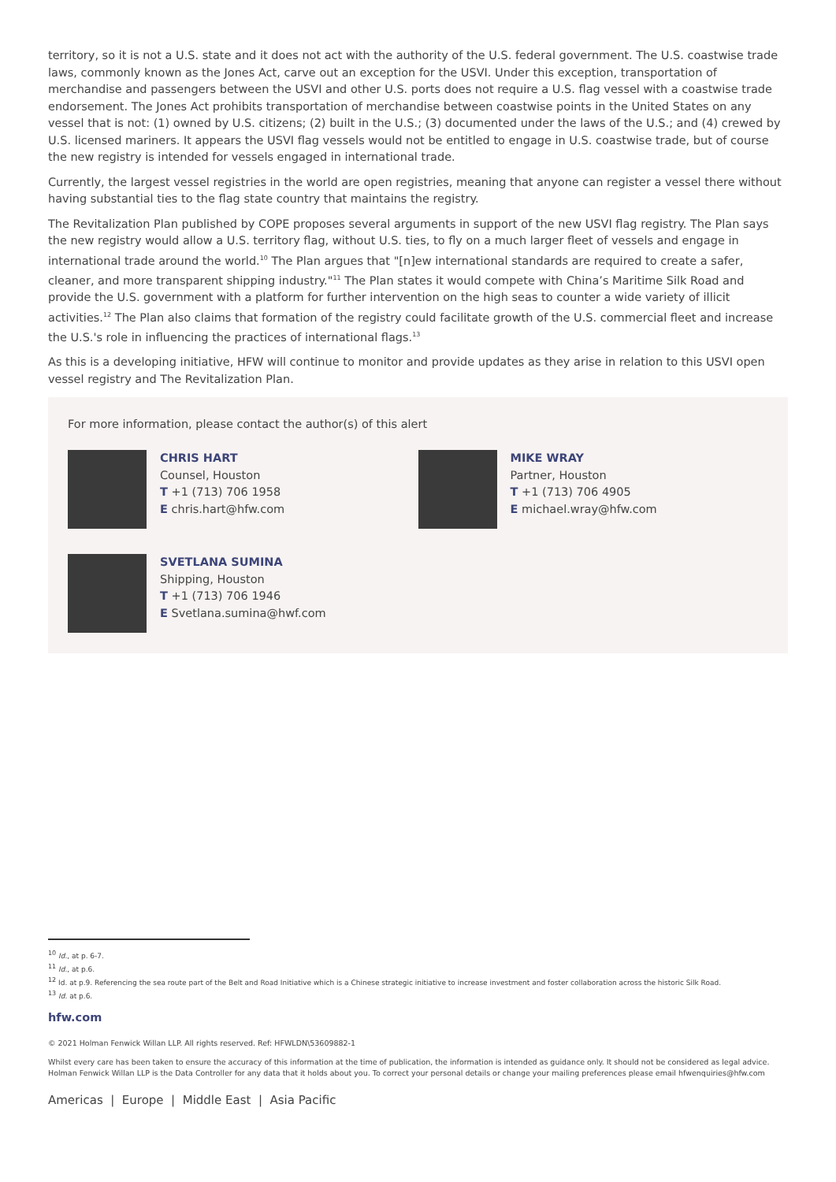territory, so it is not a U.S. state and it does not act with the authority of the U.S. federal government. The U.S. coastwise trade laws, commonly known as the Jones Act, carve out an exception for the USVI. Under this exception, transportation of merchandise and passengers between the USVI and other U.S. ports does not require a U.S. flag vessel with a coastwise trade endorsement. The Jones Act prohibits transportation of merchandise between coastwise points in the United States on any vessel that is not: (1) owned by U.S. citizens; (2) built in the U.S.; (3) documented under the laws of the U.S.; and (4) crewed by U.S. licensed mariners. It appears the USVI flag vessels would not be entitled to engage in U.S. coastwise trade, but of course the new registry is intended for vessels engaged in international trade.
Currently, the largest vessel registries in the world are open registries, meaning that anyone can register a vessel there without having substantial ties to the flag state country that maintains the registry.
The Revitalization Plan published by COPE proposes several arguments in support of the new USVI flag registry. The Plan says the new registry would allow a U.S. territory flag, without U.S. ties, to fly on a much larger fleet of vessels and engage in international trade around the world.<sup>10</sup> The Plan argues that "[n]ew international standards are required to create a safer, cleaner, and more transparent shipping industry."<sup>11</sup> The Plan states it would compete with China’s Maritime Silk Road and provide the U.S. government with a platform for further intervention on the high seas to counter a wide variety of illicit activities.<sup>12</sup> The Plan also claims that formation of the registry could facilitate growth of the U.S. commercial fleet and increase the U.S.'s role in influencing the practices of international flags.<sup>13</sup>
As this is a developing initiative, HFW will continue to monitor and provide updates as they arise in relation to this USVI open vessel registry and The Revitalization Plan.
For more information, please contact the author(s) of this alert
CHRIS HART
Counsel, Houston
T +1 (713) 706 1958
E chris.hart@hfw.com
MIKE WRAY
Partner, Houston
T +1 (713) 706 4905
E michael.wray@hfw.com
SVETLANA SUMINA
Shipping, Houston
T +1 (713) 706 1946
E Svetlana.sumina@hwf.com
<sup>10</sup> Id., at p. 6-7.
<sup>11</sup> Id., at p.6.
<sup>12</sup> Id. at p.9. Referencing the sea route part of the Belt and Road Initiative which is a Chinese strategic initiative to increase investment and foster collaboration across the historic Silk Road.
<sup>13</sup> Id. at p.6.
hfw.com
© 2021 Holman Fenwick Willan LLP. All rights reserved. Ref: HFWLDN\53609882-1
Whilst every care has been taken to ensure the accuracy of this information at the time of publication, the information is intended as guidance only. It should not be considered as legal advice. Holman Fenwick Willan LLP is the Data Controller for any data that it holds about you. To correct your personal details or change your mailing preferences please email hfwenquiries@hfw.com
Americas | Europe | Middle East | Asia Pacific